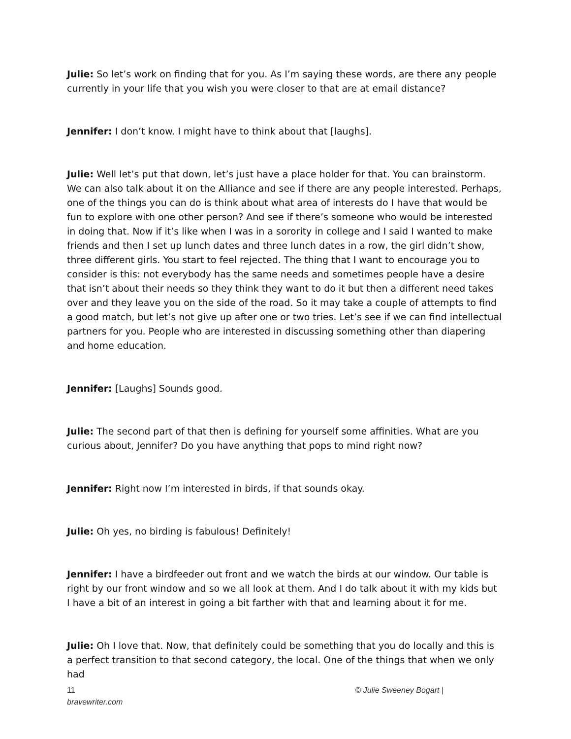Julie: So let’s work on finding that for you. As I’m saying these words, are there any people currently in your life that you wish you were closer to that are at email distance?
Jennifer: I don’t know. I might have to think about that [laughs].
Julie: Well let’s put that down, let’s just have a place holder for that. You can brainstorm. We can also talk about it on the Alliance and see if there are any people interested. Perhaps, one of the things you can do is think about what area of interests do I have that would be fun to explore with one other person? And see if there’s someone who would be interested in doing that. Now if it’s like when I was in a sorority in college and I said I wanted to make friends and then I set up lunch dates and three lunch dates in a row, the girl didn’t show, three different girls. You start to feel rejected. The thing that I want to encourage you to consider is this: not everybody has the same needs and sometimes people have a desire that isn’t about their needs so they think they want to do it but then a different need takes over and they leave you on the side of the road. So it may take a couple of attempts to find a good match, but let’s not give up after one or two tries. Let’s see if we can find intellectual partners for you. People who are interested in discussing something other than diapering and home education.
Jennifer: [Laughs] Sounds good.
Julie: The second part of that then is defining for yourself some affinities. What are you curious about, Jennifer? Do you have anything that pops to mind right now?
Jennifer: Right now I’m interested in birds, if that sounds okay.
Julie: Oh yes, no birding is fabulous! Definitely!
Jennifer: I have a birdfeeder out front and we watch the birds at our window. Our table is right by our front window and so we all look at them. And I do talk about it with my kids but I have a bit of an interest in going a bit farther with that and learning about it for me.
Julie: Oh I love that. Now, that definitely could be something that you do locally and this is a perfect transition to that second category, the local. One of the things that when we only had
11 © Julie Sweeney Bogart |
bravewriter.com